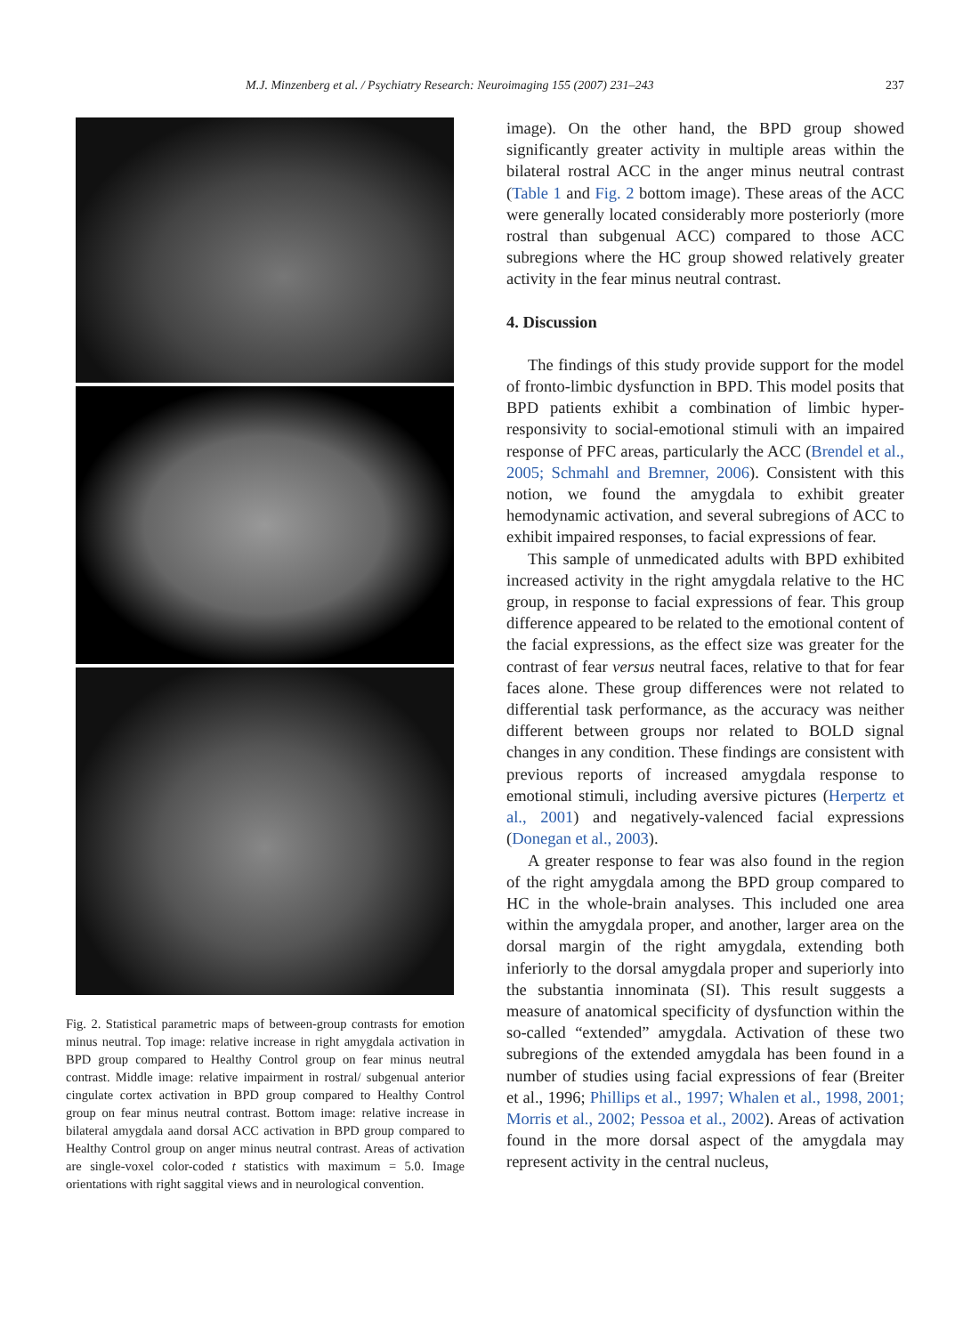M.J. Minzenberg et al. / Psychiatry Research: Neuroimaging 155 (2007) 231–243 237
Fig. 2. Statistical parametric maps of between-group contrasts for emotion minus neutral. Top image: relative increase in right amygdala activation in BPD group compared to Healthy Control group on fear minus neutral contrast. Middle image: relative impairment in rostral/ subgenual anterior cingulate cortex activation in BPD group compared to Healthy Control group on fear minus neutral contrast. Bottom image: relative increase in bilateral amygdala aand dorsal ACC activation in BPD group compared to Healthy Control group on anger minus neutral contrast. Areas of activation are single-voxel color-coded t statistics with maximum = 5.0. Image orientations with right saggital views and in neurological convention.
image). On the other hand, the BPD group showed significantly greater activity in multiple areas within the bilateral rostral ACC in the anger minus neutral contrast (Table 1 and Fig. 2 bottom image). These areas of the ACC were generally located considerably more posteriorly (more rostral than subgenual ACC) compared to those ACC subregions where the HC group showed relatively greater activity in the fear minus neutral contrast.
4. Discussion
The findings of this study provide support for the model of fronto-limbic dysfunction in BPD. This model posits that BPD patients exhibit a combination of limbic hyper-responsivity to social-emotional stimuli with an impaired response of PFC areas, particularly the ACC (Brendel et al., 2005; Schmahl and Bremner, 2006). Consistent with this notion, we found the amygdala to exhibit greater hemodynamic activation, and several subregions of ACC to exhibit impaired responses, to facial expressions of fear.
This sample of unmedicated adults with BPD exhibited increased activity in the right amygdala relative to the HC group, in response to facial expressions of fear. This group difference appeared to be related to the emotional content of the facial expressions, as the effect size was greater for the contrast of fear versus neutral faces, relative to that for fear faces alone. These group differences were not related to differential task performance, as the accuracy was neither different between groups nor related to BOLD signal changes in any condition. These findings are consistent with previous reports of increased amygdala response to emotional stimuli, including aversive pictures (Herpertz et al., 2001) and negatively-valenced facial expressions (Donegan et al., 2003).
A greater response to fear was also found in the region of the right amygdala among the BPD group compared to HC in the whole-brain analyses. This included one area within the amygdala proper, and another, larger area on the dorsal margin of the right amygdala, extending both inferiorly to the dorsal amygdala proper and superiorly into the substantia innominata (SI). This result suggests a measure of anatomical specificity of dysfunction within the so-called “extended” amygdala. Activation of these two subregions of the extended amygdala has been found in a number of studies using facial expressions of fear (Breiter et al., 1996; Phillips et al., 1997; Whalen et al., 1998, 2001; Morris et al., 2002; Pessoa et al., 2002). Areas of activation found in the more dorsal aspect of the amygdala may represent activity in the central nucleus,